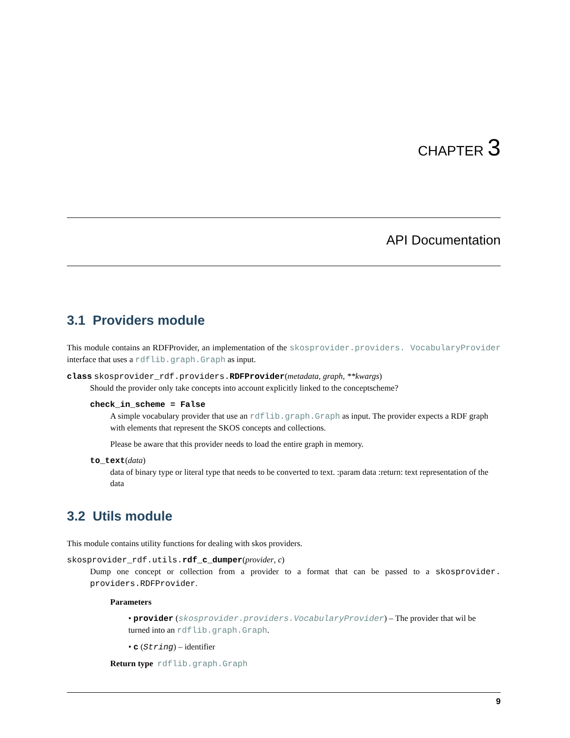CHAPTER 3
API Documentation
3.1 Providers module
This module contains an RDFProvider, an implementation of the skosprovider.providers. VocabularyProvider interface that uses a rdflib.graph.Graph as input.
class skosprovider_rdf.providers.RDFProvider(metadata, graph, **kwargs)
Should the provider only take concepts into account explicitly linked to the conceptscheme?
check_in_scheme = False
A simple vocabulary provider that use an rdflib.graph.Graph as input. The provider expects a RDF graph with elements that represent the SKOS concepts and collections.
Please be aware that this provider needs to load the entire graph in memory.
to_text(data)
data of binary type or literal type that needs to be converted to text. :param data :return: text representation of the data
3.2 Utils module
This module contains utility functions for dealing with skos providers.
skosprovider_rdf.utils.rdf_c_dumper(provider, c)
Dump one concept or collection from a provider to a format that can be passed to a skosprovider. providers.RDFProvider.
Parameters
• provider (skosprovider.providers.VocabularyProvider) – The provider that wil be turned into an rdflib.graph.Graph.
• c (String) – identifier
Return type rdflib.graph.Graph
9